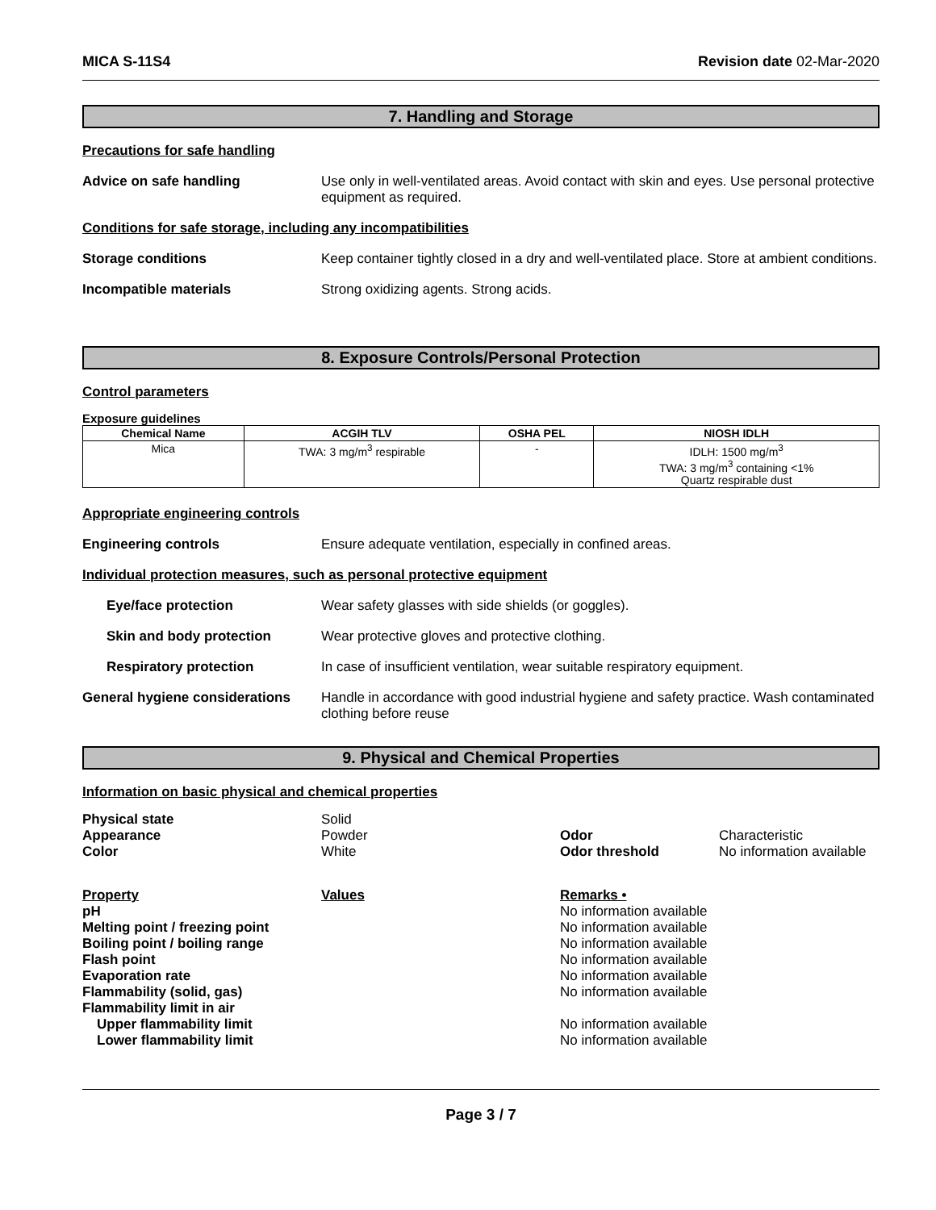MICA S-11S4 Revision date 02-Mar-2020
7. Handling and Storage
Precautions for safe handling
Advice on safe handling Use only in well-ventilated areas. Avoid contact with skin and eyes. Use personal protective equipment as required.
Conditions for safe storage, including any incompatibilities
Storage conditions Keep container tightly closed in a dry and well-ventilated place. Store at ambient conditions.
Incompatible materials Strong oxidizing agents. Strong acids.
8. Exposure Controls/Personal Protection
Control parameters
Exposure guidelines
| Chemical Name | ACGIH TLV | OSHA PEL | NIOSH IDLH |
| --- | --- | --- | --- |
| Mica | TWA: 3 mg/m<sup>3</sup> respirable | - | IDLH: 1500 mg/m<sup>3</sup> TWA: 3 mg/m<sup>3</sup> containing <1% Quartz respirable dust |
Appropriate engineering controls
Engineering controls Ensure adequate ventilation, especially in confined areas.
Individual protection measures, such as personal protective equipment
Eye/face protection Wear safety glasses with side shields (or goggles).
Skin and body protection Wear protective gloves and protective clothing.
Respiratory protection In case of insufficient ventilation, wear suitable respiratory equipment.
General hygiene considerations
Handle in accordance with good industrial hygiene and safety practice. Wash contaminated clothing before reuse
9. Physical and Chemical Properties
Information on basic physical and chemical properties
| Physical state | Solid | | |
| Appearance | Powder | Odor | Characteristic |
| Color | White | Odor threshold | No information available |
| Property | Values | Remarks • | |
| pH | | No information available | |
| Melting point / freezing point | | No information available | |
| Boiling point / boiling range | | No information available | |
| Flash point | | No information available | |
| Evaporation rate | | No information available | |
| Flammability (solid, gas) | | No information available | |
| Flammability limit in air | | | |
| Upper flammability limit | | No information available | |
| Lower flammability limit | | No information available | |
Page 3 / 7